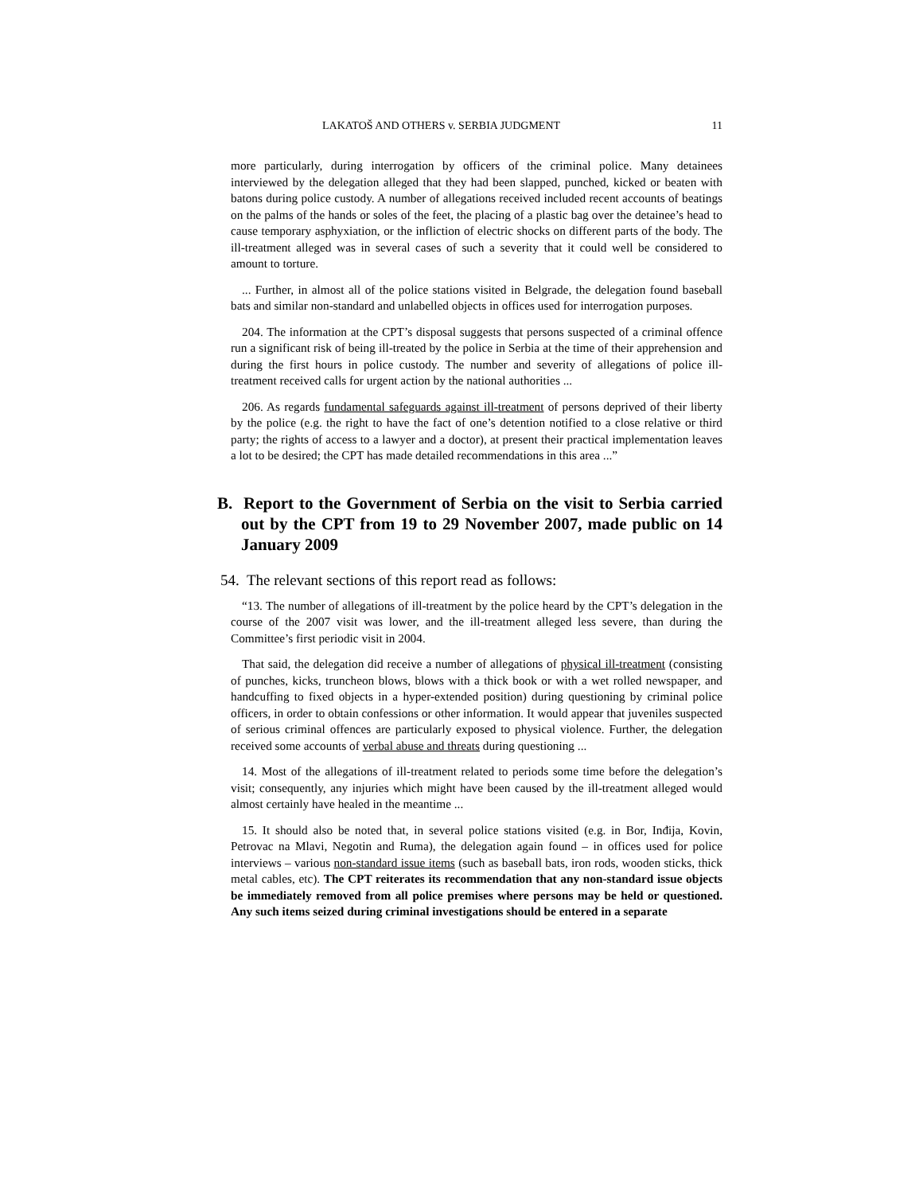LAKATOŠ AND OTHERS v. SERBIA JUDGMENT 11
more particularly, during interrogation by officers of the criminal police. Many detainees interviewed by the delegation alleged that they had been slapped, punched, kicked or beaten with batons during police custody. A number of allegations received included recent accounts of beatings on the palms of the hands or soles of the feet, the placing of a plastic bag over the detainee’s head to cause temporary asphyxiation, or the infliction of electric shocks on different parts of the body. The ill-treatment alleged was in several cases of such a severity that it could well be considered to amount to torture.
... Further, in almost all of the police stations visited in Belgrade, the delegation found baseball bats and similar non-standard and unlabelled objects in offices used for interrogation purposes.
204. The information at the CPT’s disposal suggests that persons suspected of a criminal offence run a significant risk of being ill-treated by the police in Serbia at the time of their apprehension and during the first hours in police custody. The number and severity of allegations of police ill-treatment received calls for urgent action by the national authorities ...
206. As regards fundamental safeguards against ill-treatment of persons deprived of their liberty by the police (e.g. the right to have the fact of one’s detention notified to a close relative or third party; the rights of access to a lawyer and a doctor), at present their practical implementation leaves a lot to be desired; the CPT has made detailed recommendations in this area ...”
B. Report to the Government of Serbia on the visit to Serbia carried out by the CPT from 19 to 29 November 2007, made public on 14 January 2009
54. The relevant sections of this report read as follows:
“13. The number of allegations of ill-treatment by the police heard by the CPT’s delegation in the course of the 2007 visit was lower, and the ill-treatment alleged less severe, than during the Committee’s first periodic visit in 2004.
That said, the delegation did receive a number of allegations of physical ill-treatment (consisting of punches, kicks, truncheon blows, blows with a thick book or with a wet rolled newspaper, and handcuffing to fixed objects in a hyper-extended position) during questioning by criminal police officers, in order to obtain confessions or other information. It would appear that juveniles suspected of serious criminal offences are particularly exposed to physical violence. Further, the delegation received some accounts of verbal abuse and threats during questioning ...
14. Most of the allegations of ill-treatment related to periods some time before the delegation’s visit; consequently, any injuries which might have been caused by the ill-treatment alleged would almost certainly have healed in the meantime ...
15. It should also be noted that, in several police stations visited (e.g. in Bor, Inđija, Kovin, Petrovac na Mlavi, Negotin and Ruma), the delegation again found – in offices used for police interviews – various non-standard issue items (such as baseball bats, iron rods, wooden sticks, thick metal cables, etc). The CPT reiterates its recommendation that any non-standard issue objects be immediately removed from all police premises where persons may be held or questioned. Any such items seized during criminal investigations should be entered in a separate